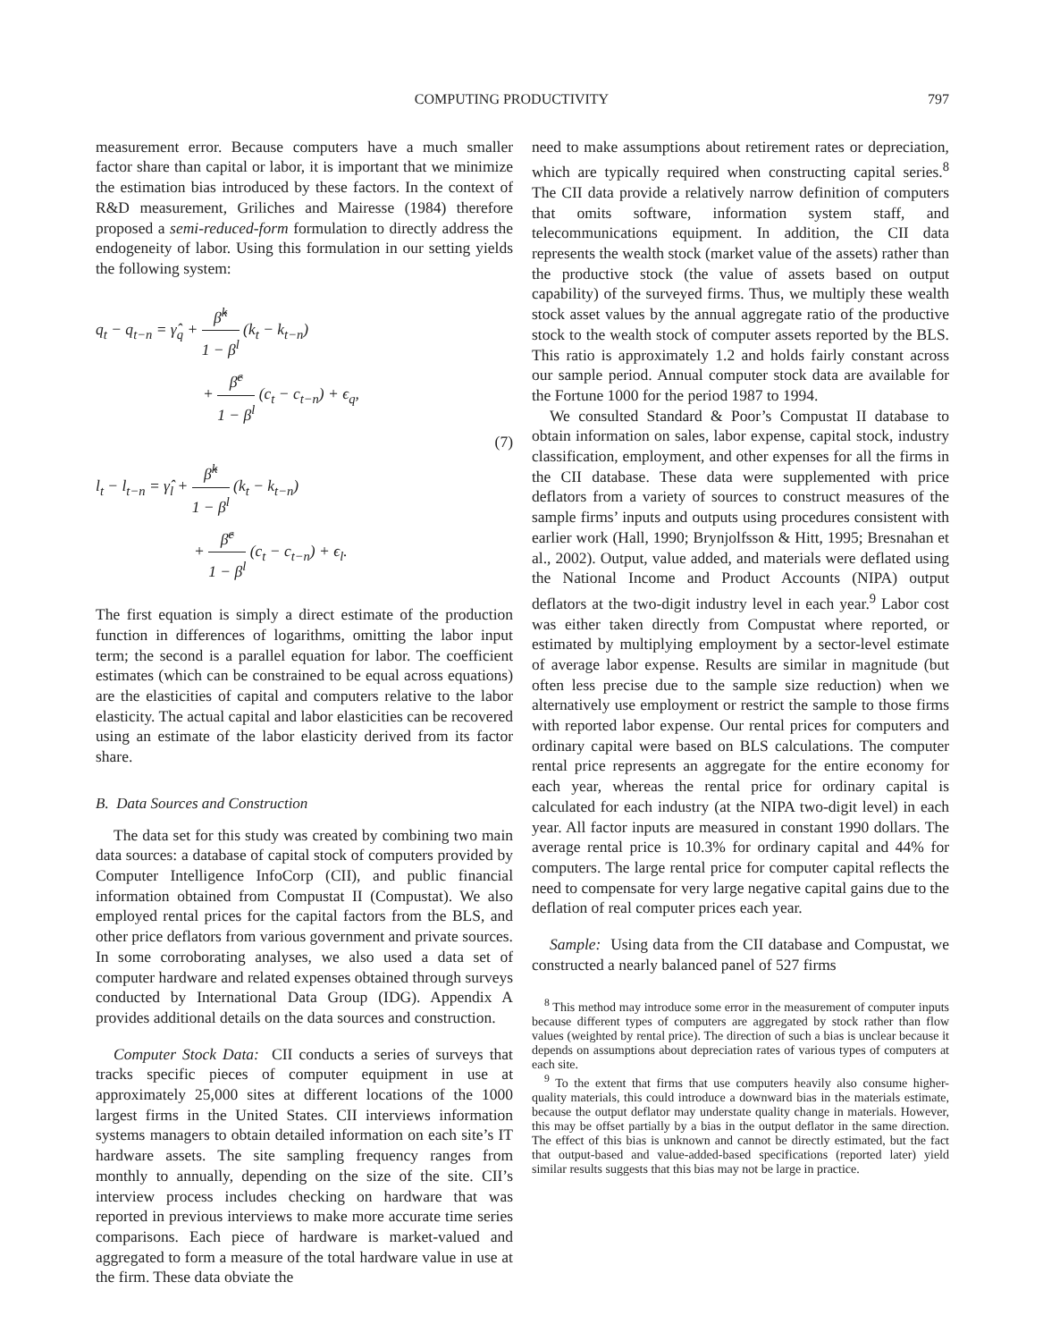COMPUTING PRODUCTIVITY 797
measurement error. Because computers have a much smaller factor share than capital or labor, it is important that we minimize the estimation bias introduced by these factors. In the context of R&D measurement, Griliches and Mairesse (1984) therefore proposed a semi-reduced-form formulation to directly address the endogeneity of labor. Using this formulation in our setting yields the following system:
q<sub>t</sub> − q<sub>t−n</sub> = γ̂<sub>q</sub> + β̂<sup>k</sup> 1 − β<sup>l</sup> (k<sub>t</sub> − k<sub>t−n</sub>)
+ β̂<sup>c</sup> 1 − β<sup>l</sup> (c<sub>t</sub> − c<sub>t−n</sub>) + ϵ<sub>q</sub>,
(7)
l<sub>t</sub> − l<sub>t−n</sub> = γ̂<sub>l</sub> + β̂<sup>k</sup> 1 − β<sup>l</sup> (k<sub>t</sub> − k<sub>t−n</sub>)
+ β̂<sup>c</sup> 1 − β<sup>l</sup> (c<sub>t</sub> − c<sub>t−n</sub>) + ϵ<sub>l</sub>.
The first equation is simply a direct estimate of the production function in differences of logarithms, omitting the labor input term; the second is a parallel equation for labor. The coefficient estimates (which can be constrained to be equal across equations) are the elasticities of capital and computers relative to the labor elasticity. The actual capital and labor elasticities can be recovered using an estimate of the labor elasticity derived from its factor share.
B. Data Sources and Construction
The data set for this study was created by combining two main data sources: a database of capital stock of computers provided by Computer Intelligence InfoCorp (CII), and public financial information obtained from Compustat II (Compustat). We also employed rental prices for the capital factors from the BLS, and other price deflators from various government and private sources. In some corroborating analyses, we also used a data set of computer hardware and related expenses obtained through surveys conducted by International Data Group (IDG). Appendix A provides additional details on the data sources and construction.
Computer Stock Data: CII conducts a series of surveys that tracks specific pieces of computer equipment in use at approximately 25,000 sites at different locations of the 1000 largest firms in the United States. CII interviews information systems managers to obtain detailed information on each site’s IT hardware assets. The site sampling frequency ranges from monthly to annually, depending on the size of the site. CII’s interview process includes checking on hardware that was reported in previous interviews to make more accurate time series comparisons. Each piece of hardware is market-valued and aggregated to form a measure of the total hardware value in use at the firm. These data obviate the
need to make assumptions about retirement rates or depreciation, which are typically required when constructing capital series.<sup>8</sup> The CII data provide a relatively narrow definition of computers that omits software, information system staff, and telecommunications equipment. In addition, the CII data represents the wealth stock (market value of the assets) rather than the productive stock (the value of assets based on output capability) of the surveyed firms. Thus, we multiply these wealth stock asset values by the annual aggregate ratio of the productive stock to the wealth stock of computer assets reported by the BLS. This ratio is approximately 1.2 and holds fairly constant across our sample period. Annual computer stock data are available for the Fortune 1000 for the period 1987 to 1994.
We consulted Standard & Poor’s Compustat II database to obtain information on sales, labor expense, capital stock, industry classification, employment, and other expenses for all the firms in the CII database. These data were supplemented with price deflators from a variety of sources to construct measures of the sample firms’ inputs and outputs using procedures consistent with earlier work (Hall, 1990; Brynjolfsson & Hitt, 1995; Bresnahan et al., 2002). Output, value added, and materials were deflated using the National Income and Product Accounts (NIPA) output deflators at the two-digit industry level in each year.<sup>9</sup> Labor cost was either taken directly from Compustat where reported, or estimated by multiplying employment by a sector-level estimate of average labor expense. Results are similar in magnitude (but often less precise due to the sample size reduction) when we alternatively use employment or restrict the sample to those firms with reported labor expense. Our rental prices for computers and ordinary capital were based on BLS calculations. The computer rental price represents an aggregate for the entire economy for each year, whereas the rental price for ordinary capital is calculated for each industry (at the NIPA two-digit level) in each year. All factor inputs are measured in constant 1990 dollars. The average rental price is 10.3% for ordinary capital and 44% for computers. The large rental price for computer capital reflects the need to compensate for very large negative capital gains due to the deflation of real computer prices each year.
Sample: Using data from the CII database and Compustat, we constructed a nearly balanced panel of 527 firms
<sup>8</sup> This method may introduce some error in the measurement of computer inputs because different types of computers are aggregated by stock rather than flow values (weighted by rental price). The direction of such a bias is unclear because it depends on assumptions about depreciation rates of various types of computers at each site.
<sup>9</sup> To the extent that firms that use computers heavily also consume higher-quality materials, this could introduce a downward bias in the materials estimate, because the output deflator may understate quality change in materials. However, this may be offset partially by a bias in the output deflator in the same direction. The effect of this bias is unknown and cannot be directly estimated, but the fact that output-based and value-added-based specifications (reported later) yield similar results suggests that this bias may not be large in practice.